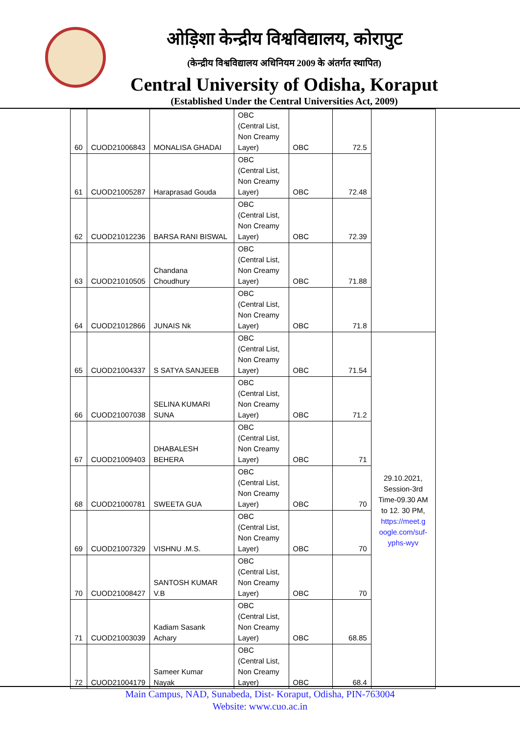ओड़िशा केन्द्रीय विश्वविद्यालय, कोरापुट
(केन्द्रीय विश्वविद्यालय अधिनियम 2009 के अंतर्गत स्थापित)
Central University of Odisha, Koraput
(Established Under the Central Universities Act, 2009)
| 60 | CUOD21006843 | MONALISA GHADAI | OBC (Central List, Non Creamy Layer) | OBC | 72.5 | |
| 61 | CUOD21005287 | Haraprasad Gouda | OBC (Central List, Non Creamy Layer) | OBC | 72.48 | |
| 62 | CUOD21012236 | BARSA RANI BISWAL | OBC (Central List, Non Creamy Layer) | OBC | 72.39 | |
| 63 | CUOD21010505 | Chandana Choudhury | OBC (Central List, Non Creamy Layer) | OBC | 71.88 | |
| 64 | CUOD21012866 | JUNAIS Nk | OBC (Central List, Non Creamy Layer) | OBC | 71.8 | |
| 65 | CUOD21004337 | S SATYA SANJEEB | OBC (Central List, Non Creamy Layer) | OBC | 71.54 | 29.10.2021, Session-3rd Time-09.30 AM to 12. 30 PM, https://meet.g oogle.com/suf- yphs-wyv |
| 66 | CUOD21007038 | SELINA KUMARI SUNA | OBC (Central List, Non Creamy Layer) | OBC | 71.2 | |
| 67 | CUOD21009403 | DHABALESH BEHERA | OBC (Central List, Non Creamy Layer) | OBC | 71 | |
| 68 | CUOD21000781 | SWEETA GUA | OBC (Central List, Non Creamy Layer) | OBC | 70 | |
| 69 | CUOD21007329 | VISHNU .M.S. | OBC (Central List, Non Creamy Layer) | OBC | 70 | |
| 70 | CUOD21008427 | SANTOSH KUMAR V.B | OBC (Central List, Non Creamy Layer) | OBC | 70 | |
| 71 | CUOD21003039 | Kadiam Sasank Achary | OBC (Central List, Non Creamy Layer) | OBC | 68.85 | |
| 72 | CUOD21004179 | Sameer Kumar Nayak | OBC (Central List, Non Creamy Layer) | OBC | 68.4 | |
Main Campus, NAD, Sunabeda, Dist- Koraput, Odisha, PIN-763004
Website: www.cuo.ac.in